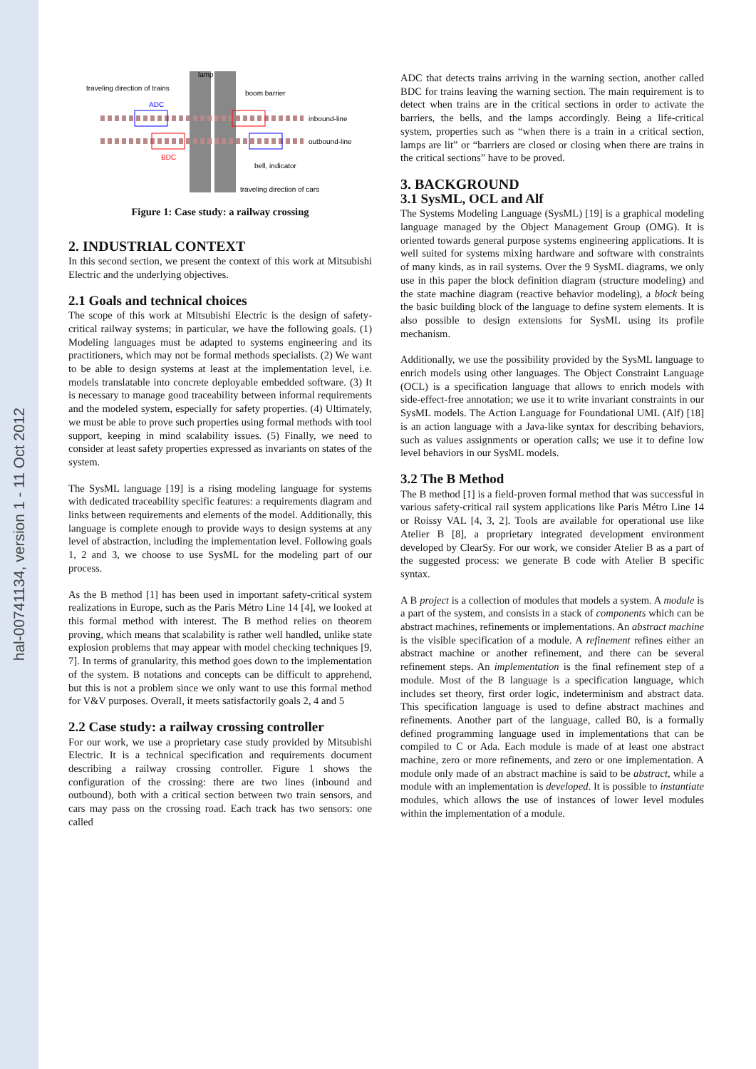hal-00741134, version 1 - 11 Oct 2012
traveling direction of trains
lamp
boom barrier
ADC
inbound-line
outbound-line
BDC
bell, indicator
traveling direction of cars
Figure 1: Case study: a railway crossing
2. INDUSTRIAL CONTEXT
In this second section, we present the context of this work at Mitsubishi Electric and the underlying objectives.
2.1 Goals and technical choices
The scope of this work at Mitsubishi Electric is the design of safety-critical railway systems; in particular, we have the following goals. (1) Modeling languages must be adapted to systems engineering and its practitioners, which may not be formal methods specialists. (2) We want to be able to design systems at least at the implementation level, i.e. models translatable into concrete deployable embedded software. (3) It is necessary to manage good traceability between informal requirements and the modeled system, especially for safety properties. (4) Ultimately, we must be able to prove such properties using formal methods with tool support, keeping in mind scalability issues. (5) Finally, we need to consider at least safety properties expressed as invariants on states of the system.
The SysML language [19] is a rising modeling language for systems with dedicated traceability specific features: a requirements diagram and links between requirements and elements of the model. Additionally, this language is complete enough to provide ways to design systems at any level of abstraction, including the implementation level. Following goals 1, 2 and 3, we choose to use SysML for the modeling part of our process.
As the B method [1] has been used in important safety-critical system realizations in Europe, such as the Paris Métro Line 14 [4], we looked at this formal method with interest. The B method relies on theorem proving, which means that scalability is rather well handled, unlike state explosion problems that may appear with model checking techniques [9, 7]. In terms of granularity, this method goes down to the implementation of the system. B notations and concepts can be difficult to apprehend, but this is not a problem since we only want to use this formal method for V&V purposes. Overall, it meets satisfactorily goals 2, 4 and 5
2.2 Case study: a railway crossing controller
For our work, we use a proprietary case study provided by Mitsubishi Electric. It is a technical specification and requirements document describing a railway crossing controller. Figure 1 shows the configuration of the crossing: there are two lines (inbound and outbound), both with a critical section between two train sensors, and cars may pass on the crossing road. Each track has two sensors: one called
ADC that detects trains arriving in the warning section, another called BDC for trains leaving the warning section. The main requirement is to detect when trains are in the critical sections in order to activate the barriers, the bells, and the lamps accordingly. Being a life-critical system, properties such as “when there is a train in a critical section, lamps are lit” or “barriers are closed or closing when there are trains in the critical sections” have to be proved.
3. BACKGROUND
3.1 SysML, OCL and Alf
The Systems Modeling Language (SysML) [19] is a graphical modeling language managed by the Object Management Group (OMG). It is oriented towards general purpose systems engineering applications. It is well suited for systems mixing hardware and software with constraints of many kinds, as in rail systems. Over the 9 SysML diagrams, we only use in this paper the block definition diagram (structure modeling) and the state machine diagram (reactive behavior modeling), a block being the basic building block of the language to define system elements. It is also possible to design extensions for SysML using its profile mechanism.
Additionally, we use the possibility provided by the SysML language to enrich models using other languages. The Object Constraint Language (OCL) is a specification language that allows to enrich models with side-effect-free annotation; we use it to write invariant constraints in our SysML models. The Action Language for Foundational UML (Alf) [18] is an action language with a Java-like syntax for describing behaviors, such as values assignments or operation calls; we use it to define low level behaviors in our SysML models.
3.2 The B Method
The B method [1] is a field-proven formal method that was successful in various safety-critical rail system applications like Paris Métro Line 14 or Roissy VAL [4, 3, 2]. Tools are available for operational use like Atelier B [8], a proprietary integrated development environment developed by ClearSy. For our work, we consider Atelier B as a part of the suggested process: we generate B code with Atelier B specific syntax.
A B project is a collection of modules that models a system. A module is a part of the system, and consists in a stack of components which can be abstract machines, refinements or implementations. An abstract machine is the visible specification of a module. A refinement refines either an abstract machine or another refinement, and there can be several refinement steps. An implementation is the final refinement step of a module. Most of the B language is a specification language, which includes set theory, first order logic, indeterminism and abstract data. This specification language is used to define abstract machines and refinements. Another part of the language, called B0, is a formally defined programming language used in implementations that can be compiled to C or Ada. Each module is made of at least one abstract machine, zero or more refinements, and zero or one implementation. A module only made of an abstract machine is said to be abstract, while a module with an implementation is developed. It is possible to instantiate modules, which allows the use of instances of lower level modules within the implementation of a module.